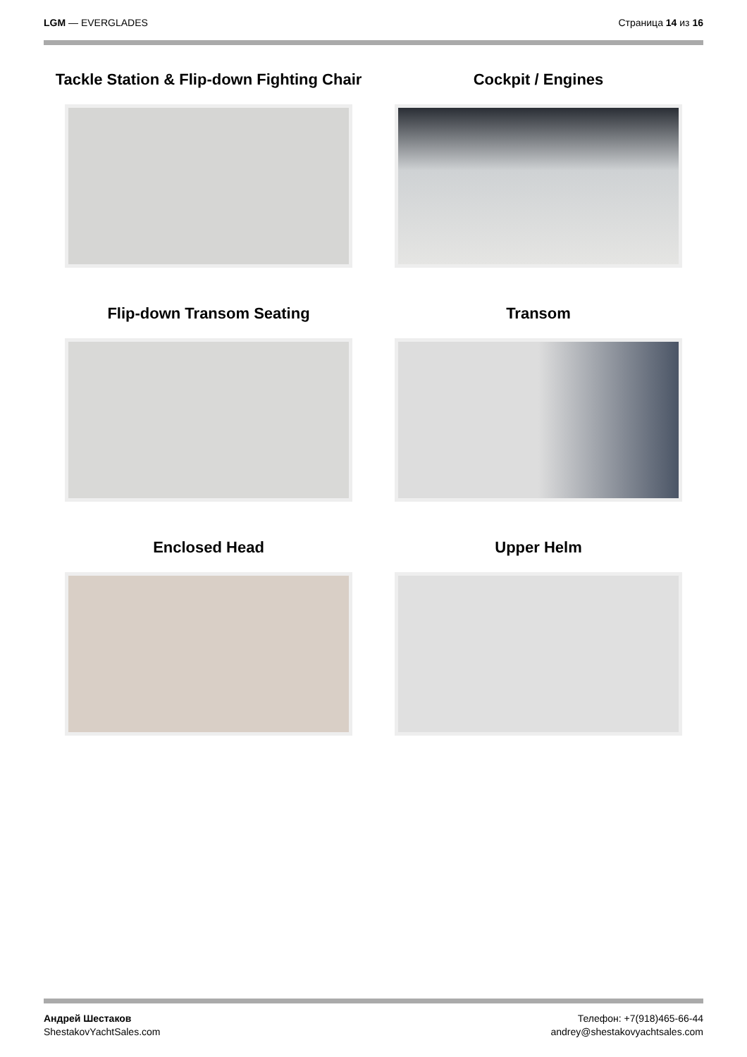LGM — EVERGLADES Страница 14 из 16
Tackle Station & Flip-down Fighting Chair
Cockpit / Engines
Flip-down Transom Seating
Transom
Enclosed Head
Upper Helm
Андрей Шестаков
ShestakovYachtSales.com
Телефон: +7(918)465-66-44
andrey@shestakovyachtsales.com